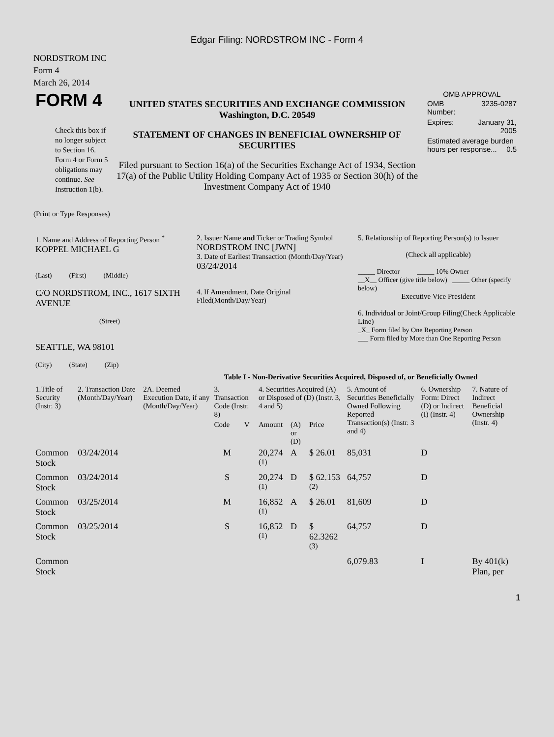Edgar Filing: NORDSTROM INC - Form 4
NORDSTROM INC
Form 4
March 26, 2014
| FORM 4 Check this box if no longer subject to Section 16. Form 4 or Form 5 obligations may continue. See Instruction 1(b). | UNITED STATES SECURITIES AND EXCHANGE COMMISSION Washington, D.C. 20549 STATEMENT OF CHANGES IN BENEFICIAL OWNERSHIP OF SECURITIES Filed pursuant to Section 16(a) of the Securities Exchange Act of 1934, Section 17(a) of the Public Utility Holding Company Act of 1935 or Section 30(h) of the Investment Company Act of 1940 | OMB APPROVAL / OMB Number: / 3235-0287 / / Expires: / January 31, 2005 / / Estimated average burden hours per response... 0.5 / / |
(Print or Type Responses)
| 1. Name and Address of Reporting Person <sup>*</sup> KOPPEL MICHAEL G (Last) (First) (Middle) C/O NORDSTROM, INC., 1617 SIXTH AVENUE (Street) SEATTLE, WA 98101 (City) (State) (Zip) | 2. Issuer Name and Ticker or Trading Symbol NORDSTROM INC [JWN] 3. Date of Earliest Transaction (Month/Day/Year) 03/24/2014 4. If Amendment, Date Original Filed(Month/Day/Year) | 5. Relationship of Reporting Person(s) to Issuer (Check all applicable) _____ Director _____ 10% Owner __X__ Officer (give title below) _____ Other (specify below) Executive Vice President 6. Individual or Joint/Group Filing(Check Applicable Line) _X_ Form filed by One Reporting Person ___ Form filed by More than One Reporting Person |
Table I - Non-Derivative Securities Acquired, Disposed of, or Beneficially Owned
| 1.Title of Security (Instr. 3) | 2. Transaction Date (Month/Day/Year) | 2A. Deemed Execution Date, if any (Month/Day/Year) | 3. Transaction Code (Instr. 8) | | 4. Securities Acquired (A) or Disposed of (D) (Instr. 3, 4 and 5) | | | 5. Amount of Securities Beneficially Owned Following Reported Transaction(s) (Instr. 3 and 4) | 6. Ownership Form: Direct (D) or Indirect (I) (Instr. 4) | 7. Nature of Indirect Beneficial Ownership (Instr. 4) |
| --- | --- | --- | --- | --- | --- | --- | --- | --- | --- | --- |
| | | | Code | V | Amount | (A) or (D) | Price | | | |
| Common Stock | 03/24/2014 | | M | | 20,274 <sup>(1)</sup> | A | $ 26.01 | 85,031 | D | |
| Common Stock | 03/24/2014 | | S | | 20,274 <sup>(1)</sup> | D | $ 62.153 <sup>(2)</sup> | 64,757 | D | |
| Common Stock | 03/25/2014 | | M | | 16,852 <sup>(1)</sup> | A | $ 26.01 | 81,609 | D | |
| Common Stock | 03/25/2014 | | S | | 16,852 <sup>(1)</sup> | D | $ 62.3262 <sup>(3)</sup> | 64,757 | D | |
| Common Stock | | | | | | | | 6,079.83 | I | By 401(k) Plan, per |
1